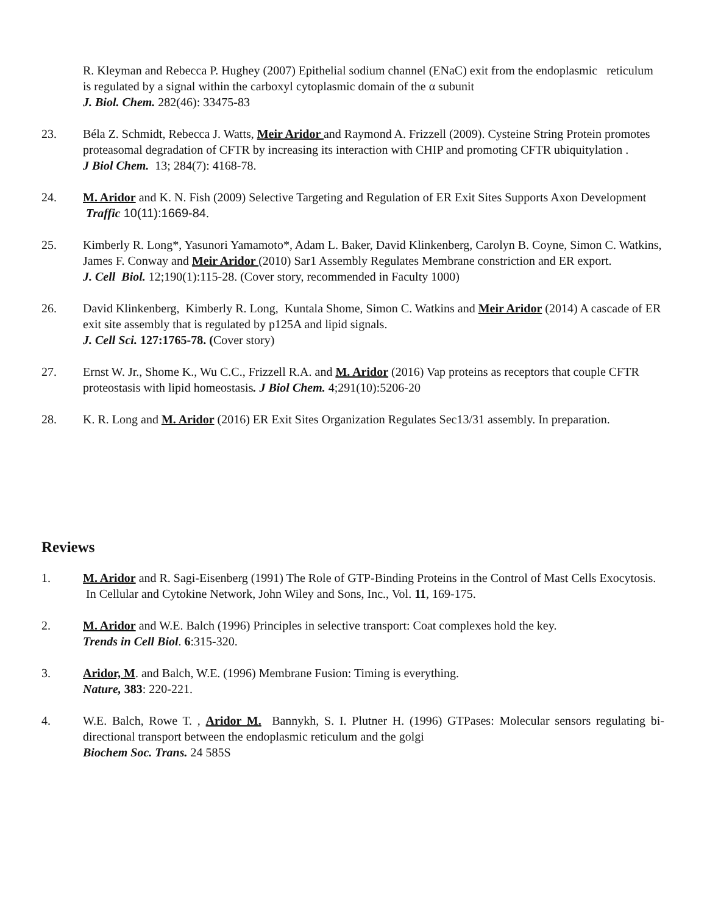R. Kleyman and Rebecca P. Hughey (2007) Epithelial sodium channel (ENaC) exit from the endoplasmic reticulum is regulated by a signal within the carboxyl cytoplasmic domain of the α subunit
J. Biol. Chem. 282(46): 33475-83
23. Béla Z. Schmidt, Rebecca J. Watts, Meir Aridor and Raymond A. Frizzell (2009). Cysteine String Protein promotes proteasomal degradation of CFTR by increasing its interaction with CHIP and promoting CFTR ubiquitylation .
J Biol Chem. 13; 284(7): 4168-78.
24. M. Aridor and K. N. Fish (2009) Selective Targeting and Regulation of ER Exit Sites Supports Axon Development Traffic 10(11):1669-84.
25. Kimberly R. Long*, Yasunori Yamamoto*, Adam L. Baker, David Klinkenberg, Carolyn B. Coyne, Simon C. Watkins, James F. Conway and Meir Aridor (2010) Sar1 Assembly Regulates Membrane constriction and ER export.
J. Cell Biol. 12;190(1):115-28. (Cover story, recommended in Faculty 1000)
26. David Klinkenberg, Kimberly R. Long, Kuntala Shome, Simon C. Watkins and Meir Aridor (2014) A cascade of ER exit site assembly that is regulated by p125A and lipid signals.
J. Cell Sci. 127:1765-78. (Cover story)
27. Ernst W. Jr., Shome K., Wu C.C., Frizzell R.A. and M. Aridor (2016) Vap proteins as receptors that couple CFTR proteostasis with lipid homeostasis. J Biol Chem. 4;291(10):5206-20
28. K. R. Long and M. Aridor (2016) ER Exit Sites Organization Regulates Sec13/31 assembly. In preparation.
Reviews
1. M. Aridor and R. Sagi-Eisenberg (1991) The Role of GTP-Binding Proteins in the Control of Mast Cells Exocytosis. In Cellular and Cytokine Network, John Wiley and Sons, Inc., Vol. 11, 169-175.
2. M. Aridor and W.E. Balch (1996) Principles in selective transport: Coat complexes hold the key.
Trends in Cell Biol. 6:315-320.
3. Aridor, M. and Balch, W.E. (1996) Membrane Fusion: Timing is everything.
Nature, 383: 220-221.
4. W.E. Balch, Rowe T. , Aridor M. Bannykh, S. I. Plutner H. (1996) GTPases: Molecular sensors regulating bi-directional transport between the endoplasmic reticulum and the golgi
Biochem Soc. Trans. 24 585S